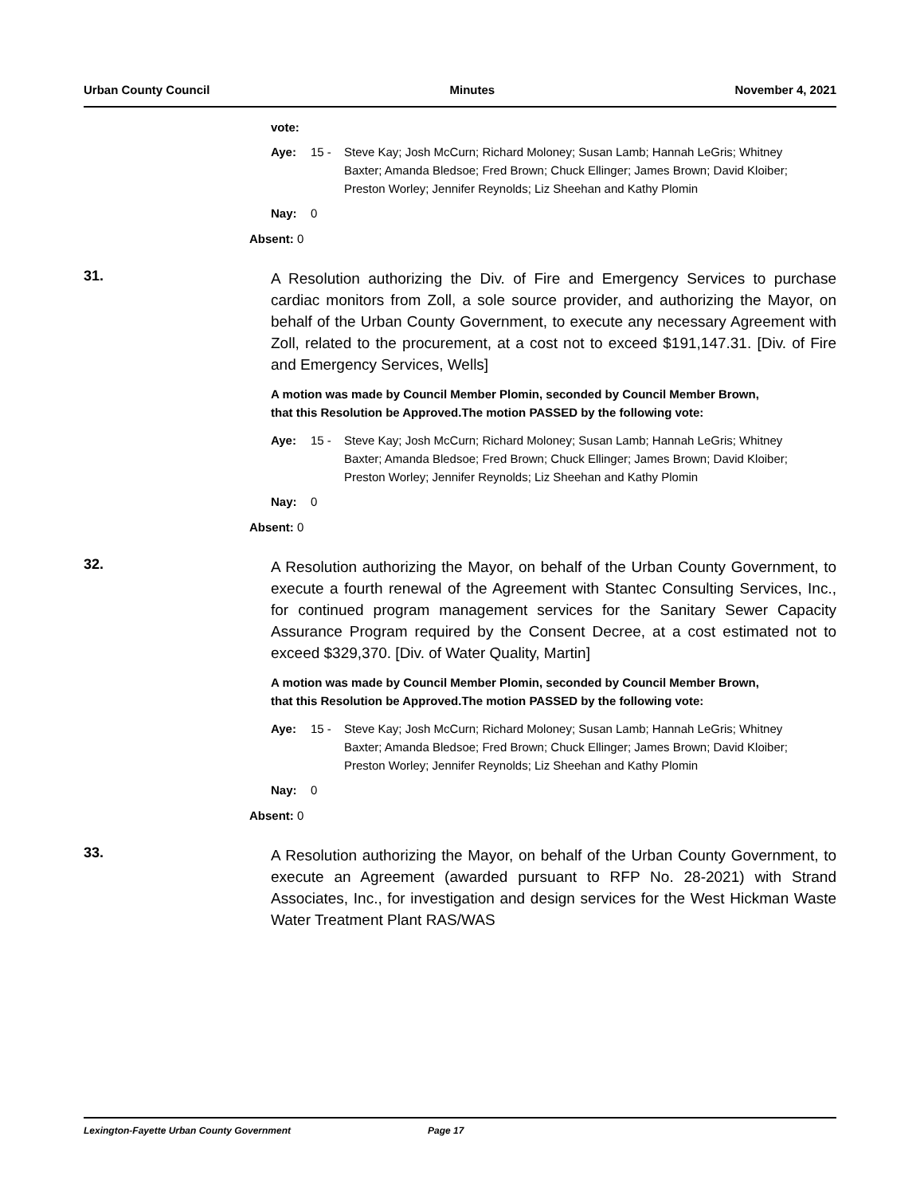Urban County Council Minutes November 4, 2021
vote:
Aye: 15 - Steve Kay; Josh McCurn; Richard Moloney; Susan Lamb; Hannah LeGris; Whitney Baxter; Amanda Bledsoe; Fred Brown; Chuck Ellinger; James Brown; David Kloiber; Preston Worley; Jennifer Reynolds; Liz Sheehan and Kathy Plomin
Nay: 0
Absent: 0
31.
A Resolution authorizing the Div. of Fire and Emergency Services to purchase cardiac monitors from Zoll, a sole source provider, and authorizing the Mayor, on behalf of the Urban County Government, to execute any necessary Agreement with Zoll, related to the procurement, at a cost not to exceed $191,147.31. [Div. of Fire and Emergency Services, Wells]
A motion was made by Council Member Plomin, seconded by Council Member Brown, that this Resolution be Approved.The motion PASSED by the following vote:
Aye: 15 - Steve Kay; Josh McCurn; Richard Moloney; Susan Lamb; Hannah LeGris; Whitney Baxter; Amanda Bledsoe; Fred Brown; Chuck Ellinger; James Brown; David Kloiber; Preston Worley; Jennifer Reynolds; Liz Sheehan and Kathy Plomin
Nay: 0
Absent: 0
32.
A Resolution authorizing the Mayor, on behalf of the Urban County Government, to execute a fourth renewal of the Agreement with Stantec Consulting Services, Inc., for continued program management services for the Sanitary Sewer Capacity Assurance Program required by the Consent Decree, at a cost estimated not to exceed $329,370. [Div. of Water Quality, Martin]
A motion was made by Council Member Plomin, seconded by Council Member Brown, that this Resolution be Approved.The motion PASSED by the following vote:
Aye: 15 - Steve Kay; Josh McCurn; Richard Moloney; Susan Lamb; Hannah LeGris; Whitney Baxter; Amanda Bledsoe; Fred Brown; Chuck Ellinger; James Brown; David Kloiber; Preston Worley; Jennifer Reynolds; Liz Sheehan and Kathy Plomin
Nay: 0
Absent: 0
33.
A Resolution authorizing the Mayor, on behalf of the Urban County Government, to execute an Agreement (awarded pursuant to RFP No. 28-2021) with Strand Associates, Inc., for investigation and design services for the West Hickman Waste Water Treatment Plant RAS/WAS
Lexington-Fayette Urban County Government Page 17